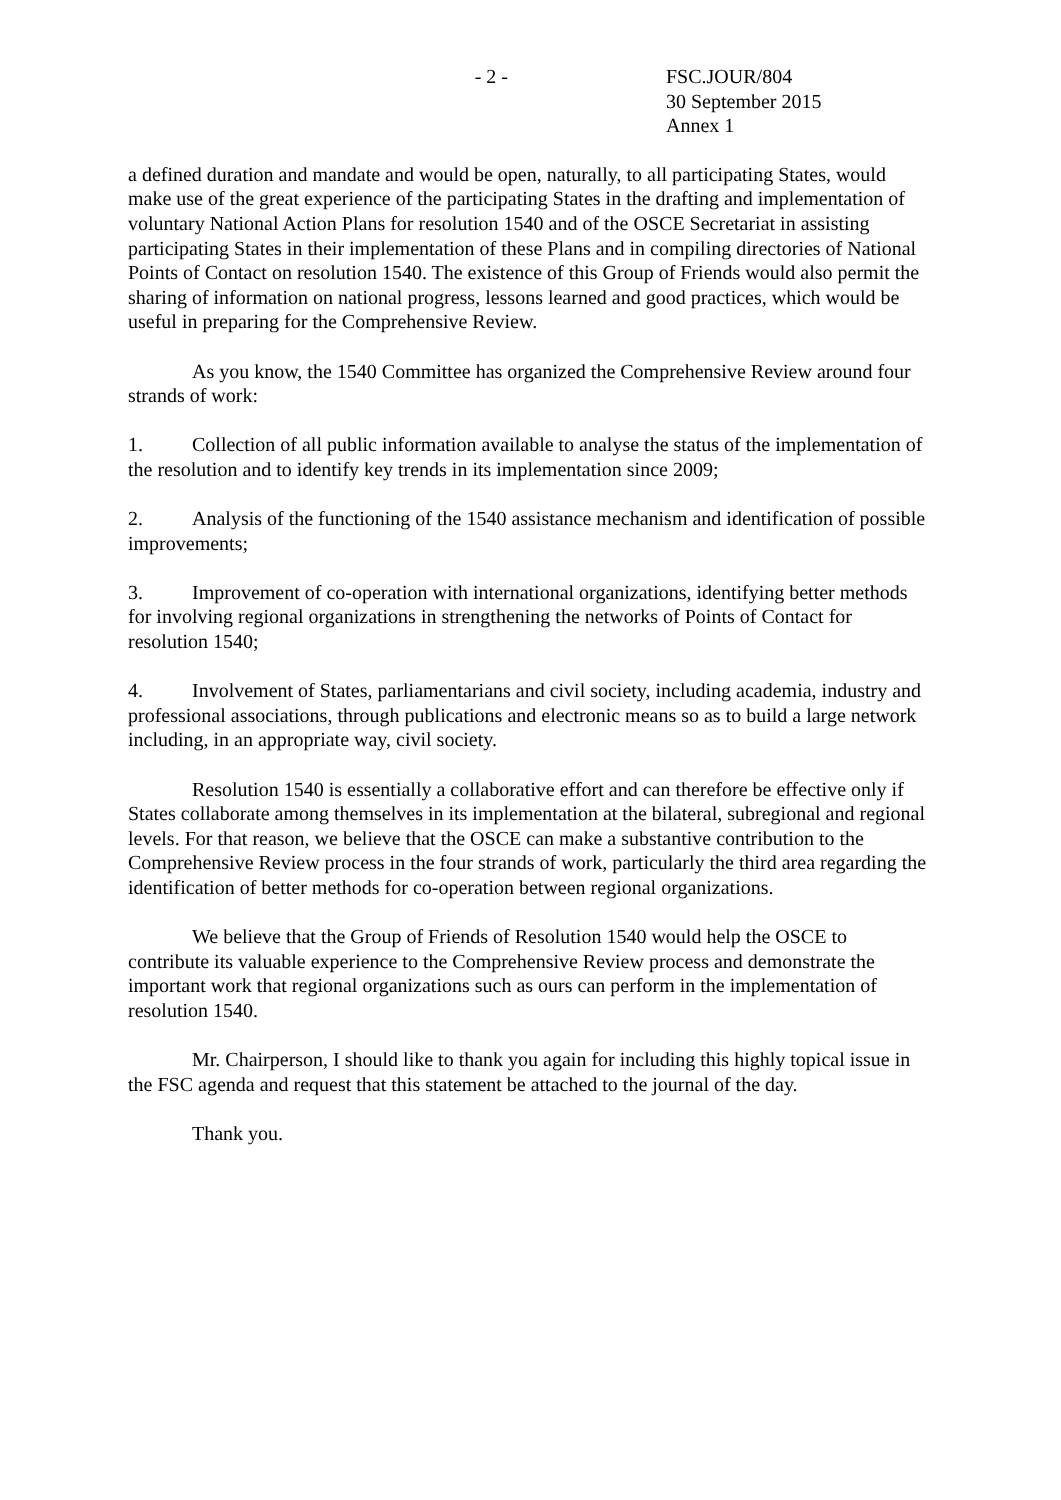- 2 - FSC.JOUR/804
30 September 2015
Annex 1
a defined duration and mandate and would be open, naturally, to all participating States, would make use of the great experience of the participating States in the drafting and implementation of voluntary National Action Plans for resolution 1540 and of the OSCE Secretariat in assisting participating States in their implementation of these Plans and in compiling directories of National Points of Contact on resolution 1540. The existence of this Group of Friends would also permit the sharing of information on national progress, lessons learned and good practices, which would be useful in preparing for the Comprehensive Review.
As you know, the 1540 Committee has organized the Comprehensive Review around four strands of work:
1. Collection of all public information available to analyse the status of the implementation of the resolution and to identify key trends in its implementation since 2009;
2. Analysis of the functioning of the 1540 assistance mechanism and identification of possible improvements;
3. Improvement of co-operation with international organizations, identifying better methods for involving regional organizations in strengthening the networks of Points of Contact for resolution 1540;
4. Involvement of States, parliamentarians and civil society, including academia, industry and professional associations, through publications and electronic means so as to build a large network including, in an appropriate way, civil society.
Resolution 1540 is essentially a collaborative effort and can therefore be effective only if States collaborate among themselves in its implementation at the bilateral, subregional and regional levels. For that reason, we believe that the OSCE can make a substantive contribution to the Comprehensive Review process in the four strands of work, particularly the third area regarding the identification of better methods for co-operation between regional organizations.
We believe that the Group of Friends of Resolution 1540 would help the OSCE to contribute its valuable experience to the Comprehensive Review process and demonstrate the important work that regional organizations such as ours can perform in the implementation of resolution 1540.
Mr. Chairperson, I should like to thank you again for including this highly topical issue in the FSC agenda and request that this statement be attached to the journal of the day.
Thank you.